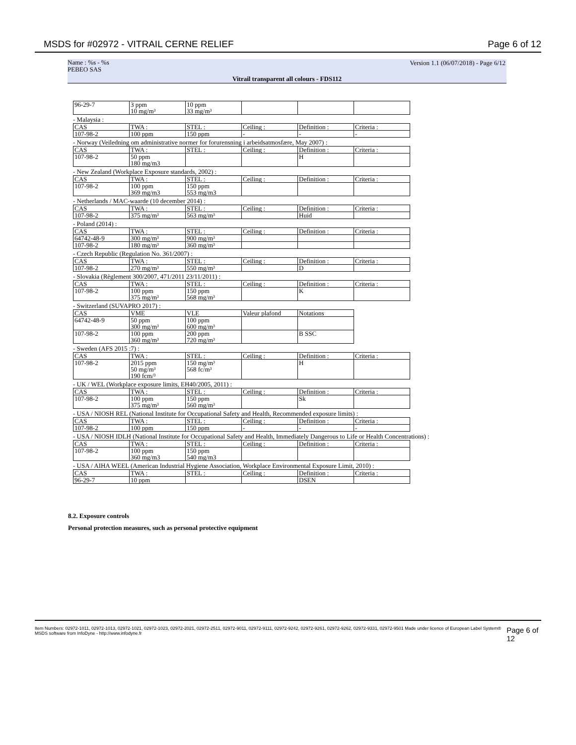MSDS for #02972 - VITRAIL CERNE RELIEF Page 6 of 12
Name : %s - %s
PEBEO SAS
Version 1.1 (06/07/2018) - Page 6/12
Vitrail transparent all colours - FDS112
| 96-29-7 | 3 ppm 10 mg/m³ | 10 ppm 33 mg/m³ | | | |
- Malaysia :
| CAS | TWA : | STEL : | Ceiling : | Definition : | Criteria : |
| 107-98-2 | 100 ppm | 150 ppm | - | - | - |
- Norway (Veiledning om administrative normer for forurensning i arbeidsatmosfære, May 2007) :
| CAS | TWA : | STEL : | Ceiling : | Definition : | Criteria : |
| 107-98-2 | 50 ppm 180 mg/m3 | | | H | |
- New Zealand (Workplace Exposure standards, 2002) :
| CAS | TWA : | STEL : | Ceiling : | Definition : | Criteria : |
| 107-98-2 | 100 ppm 369 mg/m3 | 150 ppm 553 mg/m3 | | | |
- Netherlands / MAC-waarde (10 december 2014) :
| CAS | TWA : | STEL : | Ceiling : | Definition : | Criteria : |
| 107-98-2 | 375 mg/m³ | 563 mg/m³ | | Huid | |
- Poland (2014) :
| CAS | TWA : | STEL : | Ceiling : | Definition : | Criteria : |
| 64742-48-9 | 300 mg/m³ | 900 mg/m³ | | | |
| 107-98-2 | 180 mg/m³ | 360 mg/m³ | | | |
- Czech Republic (Regulation No. 361/2007) :
| CAS | TWA : | STEL : | Ceiling : | Definition : | Criteria : |
| 107-98-2 | 270 mg/m³ | 550 mg/m³ | | D | |
- Slovakia (Règlement 300/2007, 471/2011 23/11/2011) :
| CAS | TWA : | STEL : | Ceiling : | Definition : | Criteria : |
| 107-98-2 | 100 ppm 375 mg/m³ | 150 ppm 568 mg/m³ | | K | |
- Switzerland (SUVAPRO 2017) :
| CAS | VME | VLE | Valeur plafond | Notations |
| 64742-48-9 | 50 ppm 300 mg/m³ | 100 ppm 600 mg/m³ | | |
| 107-98-2 | 100 ppm 360 mg/m³ | 200 ppm 720 mg/m³ | | B SSC |
- Sweden (AFS 2015 :7) :
| CAS | TWA : | STEL : | Ceiling : | Definition : | Criteria : |
| 107-98-2 | 2015 ppm 50 mg/m³ 190 fcm/³ | 150 mg/m³ 568 fc/m³ | | H | |
- UK / WEL (Workplace exposure limits, EH40/2005, 2011) :
| CAS | TWA : | STEL : | Ceiling : | Definition : | Criteria : |
| 107-98-2 | 100 ppm 375 mg/m³ | 150 ppm 560 mg/m³ | | Sk | |
- USA / NIOSH REL (National Institute for Occupational Safety and Health, Recommended exposure limits) :
| CAS | TWA : | STEL : | Ceiling : | Definition : | Criteria : |
| 107-98-2 | 100 ppm | 150 ppm | - | - | - |
- USA / NIOSH IDLH (National Institute for Occupational Safety and Health, Immediately Dangerous to Life or Health Concentrations) :
| CAS | TWA : | STEL : | Ceiling : | Definition : | Criteria : |
| 107-98-2 | 100 ppm 360 mg/m3 | 150 ppm 540 mg/m3 | | | |
- USA / AIHA WEEL (American Industrial Hygiene Association, Workplace Environmental Exposure Limit, 2010) :
| CAS | TWA : | STEL : | Ceiling : | Definition : | Criteria : |
| 96-29-7 | 10 ppm | | | DSEN | |
8.2. Exposure controls
Personal protection measures, such as personal protective equipment
Item Numbers: 02972-1011, 02972-1013, 02972-1021, 02972-1023, 02972-2021, 02972-2511, 02972-9011, 02972-9111, 02972-9242, 02972-9261, 02972-9262, 02972-9331, 02972-9501 Made under licence of European Label System® MSDS software from InfoDyne - http://www.infodyne.fr Page 6 of 12